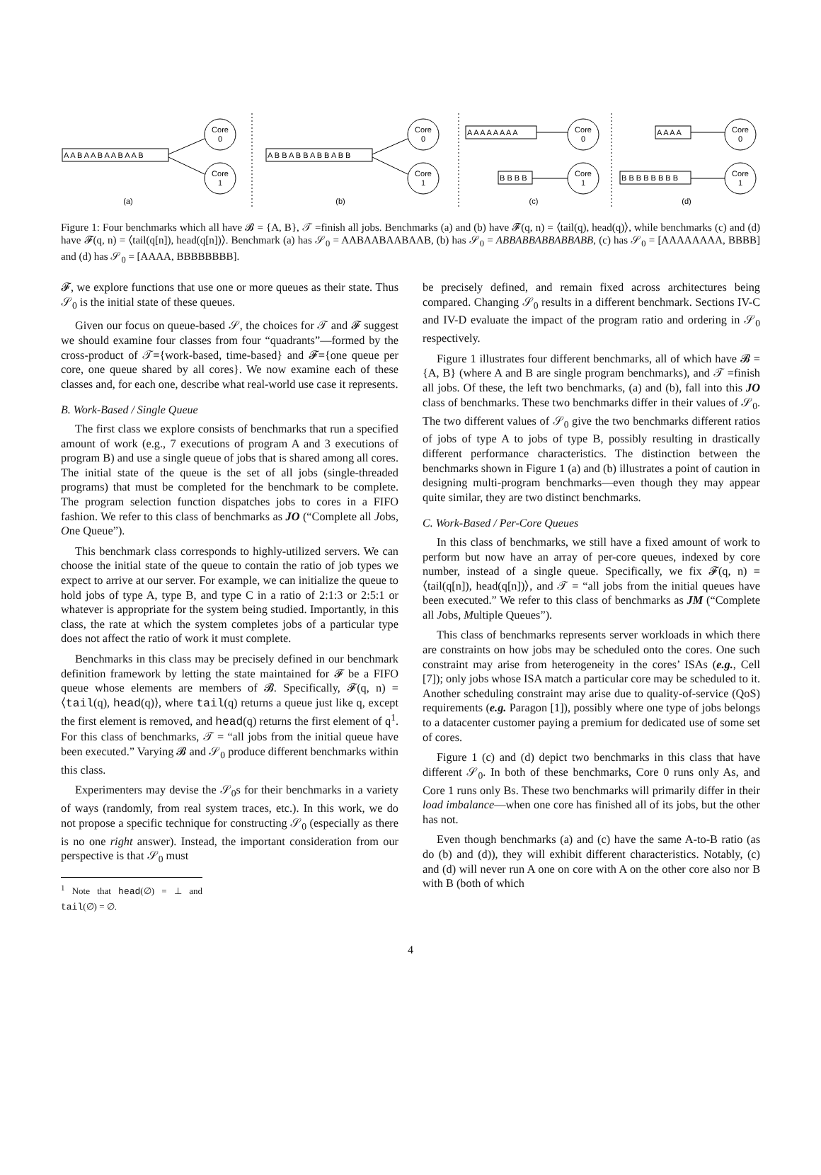A A B A A B A A B A A B
A B B A B B A B B A B B
A A A A A A A A
B B B B
A A A A
B B B B B B B B
Core
0
Core
1
Core
0
Core
1
Core
0
Core
1
Core
0
Core
1
(a)
(b)
(c)
(d)
Figure 1: Four benchmarks which all have 𝓑 = {A, B}, 𝒯 =finish all jobs. Benchmarks (a) and (b) have 𝓕(q, n) = ⟨tail(q), head(q)⟩, while benchmarks (c) and (d) have 𝓕(q, n) = ⟨tail(q[n]), head(q[n])⟩. Benchmark (a) has 𝒮<sub>0</sub> = AABAABAABAAB, (b) has 𝒮<sub>0</sub> = ABBABBABBABBABB, (c) has 𝒮<sub>0</sub> = [AAAAAAAA, BBBB] and (d) has 𝒮<sub>0</sub> = [AAAA, BBBBBBBB].
𝓕, we explore functions that use one or more queues as their state. Thus 𝒮<sub>0</sub> is the initial state of these queues.
Given our focus on queue-based 𝒮, the choices for 𝒯 and 𝓕 suggest we should examine four classes from four “quadrants”—formed by the cross-product of 𝒯={work-based, time-based} and 𝓕={one queue per core, one queue shared by all cores}. We now examine each of these classes and, for each one, describe what real-world use case it represents.
B. Work-Based / Single Queue
The first class we explore consists of benchmarks that run a specified amount of work (e.g., 7 executions of program A and 3 executions of program B) and use a single queue of jobs that is shared among all cores. The initial state of the queue is the set of all jobs (single-threaded programs) that must be completed for the benchmark to be complete. The program selection function dispatches jobs to cores in a FIFO fashion. We refer to this class of benchmarks as JO (“Complete all Jobs, One Queue”).
This benchmark class corresponds to highly-utilized servers. We can choose the initial state of the queue to contain the ratio of job types we expect to arrive at our server. For example, we can initialize the queue to hold jobs of type A, type B, and type C in a ratio of 2:1:3 or 2:5:1 or whatever is appropriate for the system being studied. Importantly, in this class, the rate at which the system completes jobs of a particular type does not affect the ratio of work it must complete.
Benchmarks in this class may be precisely defined in our benchmark definition framework by letting the state maintained for 𝓕 be a FIFO queue whose elements are members of 𝓑. Specifically, 𝓕(q, n) = ⟨tail(q), head(q)⟩, where tail(q) returns a queue just like q, except the first element is removed, and head(q) returns the first element of q<sup>1</sup>. For this class of benchmarks, 𝒯 = “all jobs from the initial queue have been executed.” Varying 𝓑 and 𝒮<sub>0</sub> produce different benchmarks within this class.
Experimenters may devise the 𝒮<sub>0</sub>s for their benchmarks in a variety of ways (randomly, from real system traces, etc.). In this work, we do not propose a specific technique for constructing 𝒮<sub>0</sub> (especially as there is no one right answer). Instead, the important consideration from our perspective is that 𝒮<sub>0</sub> must
<sup>1</sup> Note that head(∅) = ⊥ and tail(∅) = ∅.
be precisely defined, and remain fixed across architectures being compared. Changing 𝒮<sub>0</sub> results in a different benchmark. Sections IV-C and IV-D evaluate the impact of the program ratio and ordering in 𝒮<sub>0</sub> respectively.
Figure 1 illustrates four different benchmarks, all of which have 𝓑 = {A, B} (where A and B are single program benchmarks), and 𝒯 =finish all jobs. Of these, the left two benchmarks, (a) and (b), fall into this JO class of benchmarks. These two benchmarks differ in their values of 𝒮<sub>0</sub>. The two different values of 𝒮<sub>0</sub> give the two benchmarks different ratios of jobs of type A to jobs of type B, possibly resulting in drastically different performance characteristics. The distinction between the benchmarks shown in Figure 1 (a) and (b) illustrates a point of caution in designing multi-program benchmarks—even though they may appear quite similar, they are two distinct benchmarks.
C. Work-Based / Per-Core Queues
In this class of benchmarks, we still have a fixed amount of work to perform but now have an array of per-core queues, indexed by core number, instead of a single queue. Specifically, we fix 𝓕(q, n) = ⟨tail(q[n]), head(q[n])⟩, and 𝒯 = “all jobs from the initial queues have been executed.” We refer to this class of benchmarks as JM (“Complete all Jobs, Multiple Queues”).
This class of benchmarks represents server workloads in which there are constraints on how jobs may be scheduled onto the cores. One such constraint may arise from heterogeneity in the cores’ ISAs (e.g., Cell [7]); only jobs whose ISA match a particular core may be scheduled to it. Another scheduling constraint may arise due to quality-of-service (QoS) requirements (e.g. Paragon [1]), possibly where one type of jobs belongs to a datacenter customer paying a premium for dedicated use of some set of cores.
Figure 1 (c) and (d) depict two benchmarks in this class that have different 𝒮<sub>0</sub>. In both of these benchmarks, Core 0 runs only As, and Core 1 runs only Bs. These two benchmarks will primarily differ in their load imbalance—when one core has finished all of its jobs, but the other has not.
Even though benchmarks (a) and (c) have the same A-to-B ratio (as do (b) and (d)), they will exhibit different characteristics. Notably, (c) and (d) will never run A one on core with A on the other core also nor B with B (both of which
4